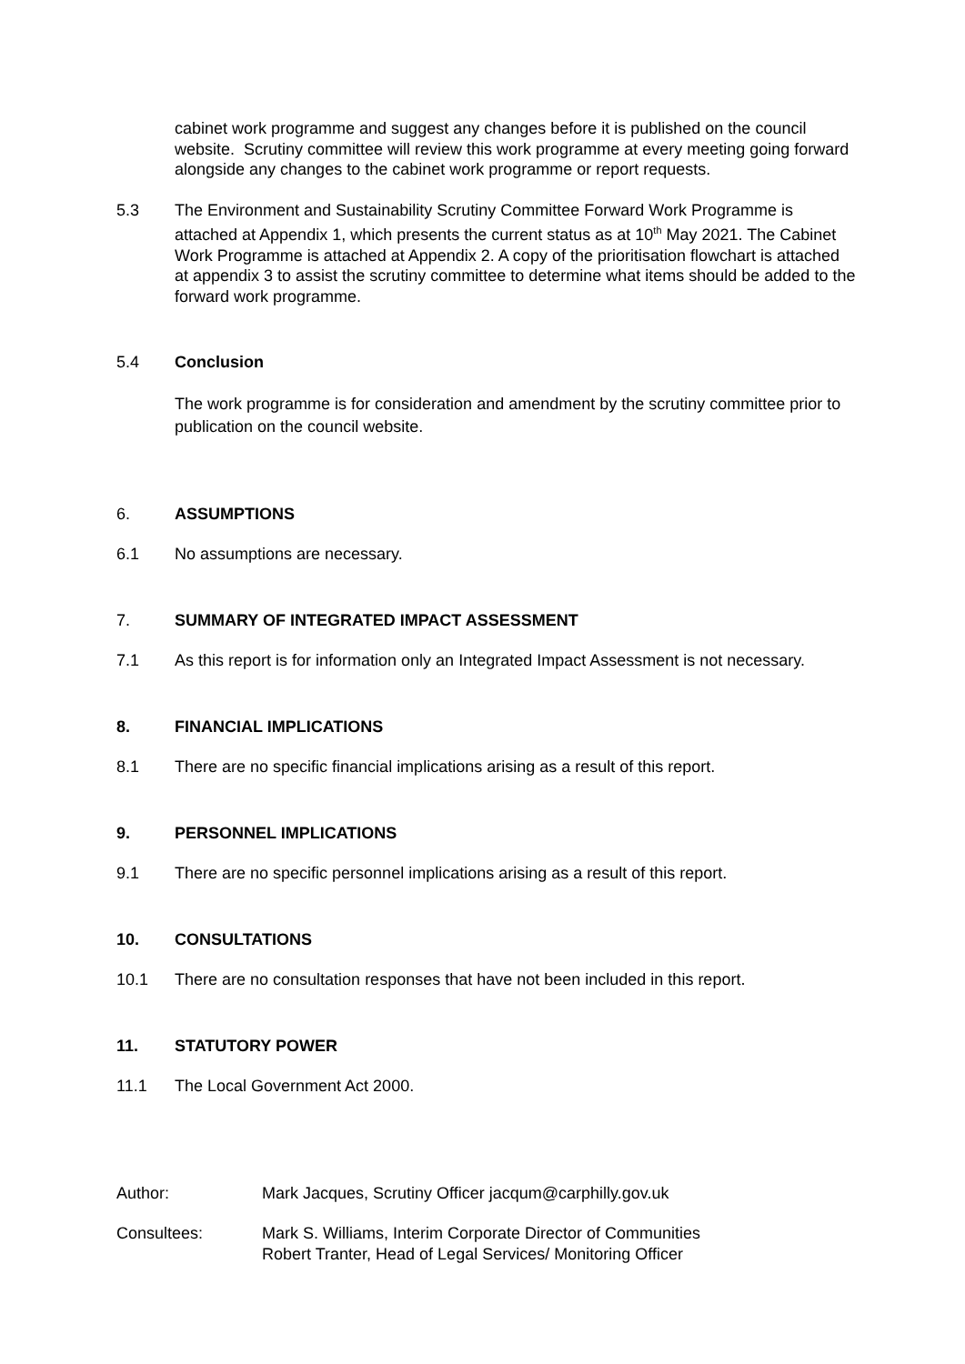cabinet work programme and suggest any changes before it is published on the council website. Scrutiny committee will review this work programme at every meeting going forward alongside any changes to the cabinet work programme or report requests.
5.3 The Environment and Sustainability Scrutiny Committee Forward Work Programme is attached at Appendix 1, which presents the current status as at 10<sup>th</sup> May 2021. The Cabinet Work Programme is attached at Appendix 2. A copy of the prioritisation flowchart is attached at appendix 3 to assist the scrutiny committee to determine what items should be added to the forward work programme.
5.4 Conclusion
The work programme is for consideration and amendment by the scrutiny committee prior to publication on the council website.
6. ASSUMPTIONS
6.1 No assumptions are necessary.
7. SUMMARY OF INTEGRATED IMPACT ASSESSMENT
7.1 As this report is for information only an Integrated Impact Assessment is not necessary.
8. FINANCIAL IMPLICATIONS
8.1 There are no specific financial implications arising as a result of this report.
9. PERSONNEL IMPLICATIONS
9.1 There are no specific personnel implications arising as a result of this report.
10. CONSULTATIONS
10.1 There are no consultation responses that have not been included in this report.
11. STATUTORY POWER
11.1 The Local Government Act 2000.
Author: Mark Jacques, Scrutiny Officer jacqum@carphilly.gov.uk
Consultees: Mark S. Williams, Interim Corporate Director of Communities
Robert Tranter, Head of Legal Services/ Monitoring Officer